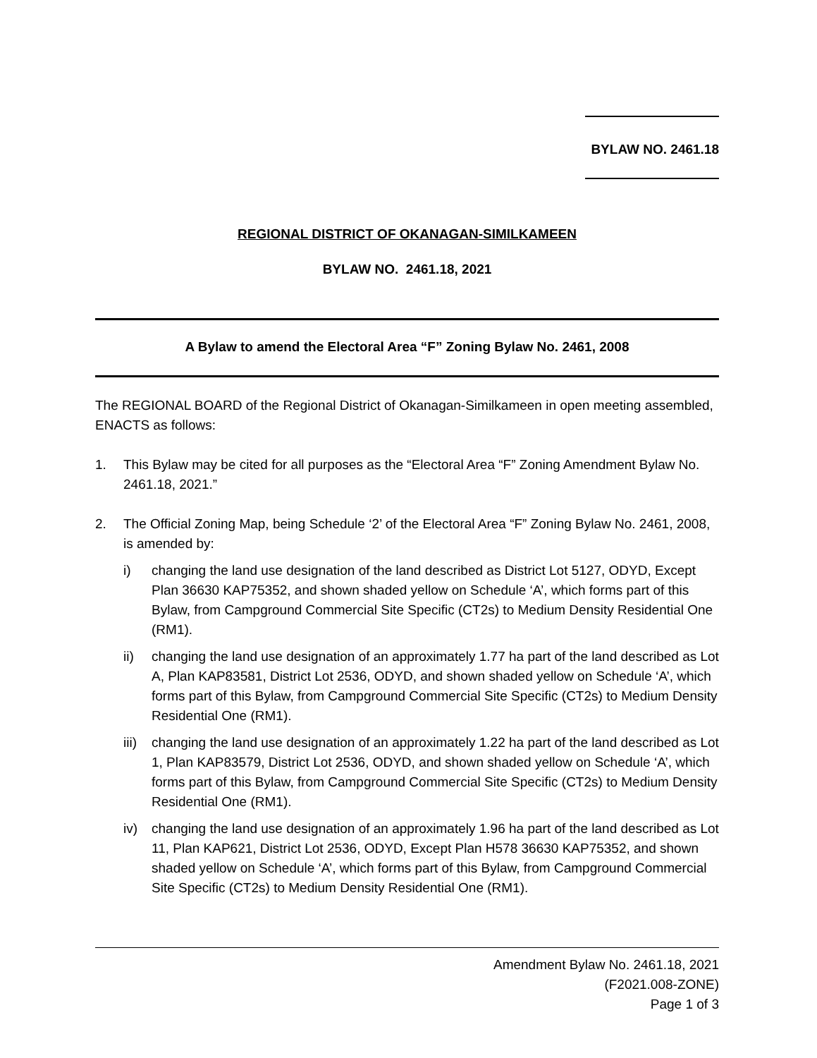BYLAW NO. 2461.18
REGIONAL DISTRICT OF OKANAGAN-SIMILKAMEEN
BYLAW NO. 2461.18, 2021
A Bylaw to amend the Electoral Area “F” Zoning Bylaw No. 2461, 2008
The REGIONAL BOARD of the Regional District of Okanagan-Similkameen in open meeting assembled, ENACTS as follows:
1. This Bylaw may be cited for all purposes as the “Electoral Area “F” Zoning Amendment Bylaw No. 2461.18, 2021.”
2. The Official Zoning Map, being Schedule ‘2’ of the Electoral Area “F” Zoning Bylaw No. 2461, 2008, is amended by:
i) changing the land use designation of the land described as District Lot 5127, ODYD, Except Plan 36630 KAP75352, and shown shaded yellow on Schedule ‘A’, which forms part of this Bylaw, from Campground Commercial Site Specific (CT2s) to Medium Density Residential One (RM1).
ii) changing the land use designation of an approximately 1.77 ha part of the land described as Lot A, Plan KAP83581, District Lot 2536, ODYD, and shown shaded yellow on Schedule ‘A’, which forms part of this Bylaw, from Campground Commercial Site Specific (CT2s) to Medium Density Residential One (RM1).
iii) changing the land use designation of an approximately 1.22 ha part of the land described as Lot 1, Plan KAP83579, District Lot 2536, ODYD, and shown shaded yellow on Schedule ‘A’, which forms part of this Bylaw, from Campground Commercial Site Specific (CT2s) to Medium Density Residential One (RM1).
iv) changing the land use designation of an approximately 1.96 ha part of the land described as Lot 11, Plan KAP621, District Lot 2536, ODYD, Except Plan H578 36630 KAP75352, and shown shaded yellow on Schedule ‘A’, which forms part of this Bylaw, from Campground Commercial Site Specific (CT2s) to Medium Density Residential One (RM1).
Amendment Bylaw No. 2461.18, 2021
(F2021.008-ZONE)
Page 1 of 3